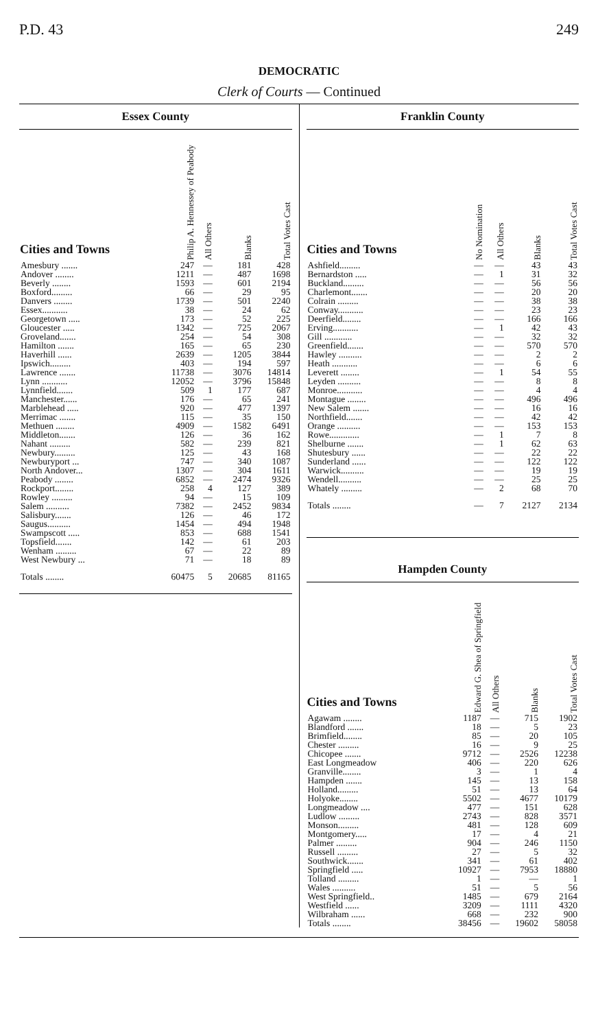P.D. 43 249
DEMOCRATIC
Clerk of Courts — Continued
Essex County
| Cities and Towns | Philip A. Hennessey of Peabody | All Others | Blanks | Total Votes Cast |
| --- | --- | --- | --- | --- |
| Amesbury ....... | 247 | — | 181 | 428 |
| Andover ........ | 1211 | — | 487 | 1698 |
| Beverly ........ | 1593 | — | 601 | 2194 |
| Boxford......... | 66 | — | 29 | 95 |
| Danvers ........ | 1739 | — | 501 | 2240 |
| Essex........... | 38 | — | 24 | 62 |
| Georgetown ..... | 173 | — | 52 | 225 |
| Gloucester ..... | 1342 | — | 725 | 2067 |
| Groveland....... | 254 | — | 54 | 308 |
| Hamilton ....... | 165 | — | 65 | 230 |
| Haverhill ...... | 2639 | — | 1205 | 3844 |
| Ipswich......... | 403 | — | 194 | 597 |
| Lawrence ....... | 11738 | — | 3076 | 14814 |
| Lynn ........... | 12052 | — | 3796 | 15848 |
| Lynnfield....... | 509 | 1 | 177 | 687 |
| Manchester...... | 176 | — | 65 | 241 |
| Marblehead ..... | 920 | — | 477 | 1397 |
| Merrimac ....... | 115 | — | 35 | 150 |
| Methuen ........ | 4909 | — | 1582 | 6491 |
| Middleton....... | 126 | — | 36 | 162 |
| Nahant ......... | 582 | — | 239 | 821 |
| Newbury......... | 125 | — | 43 | 168 |
| Newburyport ... | 747 | — | 340 | 1087 |
| North Andover... | 1307 | — | 304 | 1611 |
| Peabody ........ | 6852 | — | 2474 | 9326 |
| Rockport........ | 258 | 4 | 127 | 389 |
| Rowley ......... | 94 | — | 15 | 109 |
| Salem .......... | 7382 | — | 2452 | 9834 |
| Salisbury....... | 126 | — | 46 | 172 |
| Saugus.......... | 1454 | — | 494 | 1948 |
| Swampscott ..... | 853 | — | 688 | 1541 |
| Topsfield....... | 142 | — | 61 | 203 |
| Wenham ......... | 67 | — | 22 | 89 |
| West Newbury ... | 71 | — | 18 | 89 |
| Totals ........ | 60475 | 5 | 20685 | 81165 |
Franklin County
| Cities and Towns | No Nomination | All Others | Blanks | Total Votes Cast |
| --- | --- | --- | --- | --- |
| Ashfield......... | — | — | 43 | 43 |
| Bernardston ..... | — | 1 | 31 | 32 |
| Buckland......... | — | — | 56 | 56 |
| Charlemont....... | — | — | 20 | 20 |
| Colrain ......... | — | — | 38 | 38 |
| Conway........... | — | — | 23 | 23 |
| Deerfield........ | — | — | 166 | 166 |
| Erving........... | — | 1 | 42 | 43 |
| Gill ............ | — | — | 32 | 32 |
| Greenfield....... | — | — | 570 | 570 |
| Hawley .......... | — | — | 2 | 2 |
| Heath ........... | — | — | 6 | 6 |
| Leverett ........ | — | 1 | 54 | 55 |
| Leyden .......... | — | — | 8 | 8 |
| Monroe........... | — | — | 4 | 4 |
| Montague ........ | — | — | 496 | 496 |
| New Salem ....... | — | — | 16 | 16 |
| Northfield....... | — | — | 42 | 42 |
| Orange .......... | — | — | 153 | 153 |
| Rowe............. | — | 1 | 7 | 8 |
| Shelburne ....... | — | 1 | 62 | 63 |
| Shutesbury ...... | — | — | 22 | 22 |
| Sunderland ...... | — | — | 122 | 122 |
| Warwick.......... | — | — | 19 | 19 |
| Wendell.......... | — | — | 25 | 25 |
| Whately ......... | — | 2 | 68 | 70 |
| Totals ........ | — | 7 | 2127 | 2134 |
Hampden County
| Cities and Towns | Edward G. Shea of Springfield | All Others | Blanks | Total Votes Cast |
| --- | --- | --- | --- | --- |
| Agawam ........ | 1187 | — | 715 | 1902 |
| Blandford ....... | 18 | — | 5 | 23 |
| Brimfield........ | 85 | — | 20 | 105 |
| Chester ......... | 16 | — | 9 | 25 |
| Chicopee ....... | 9712 | — | 2526 | 12238 |
| East Longmeadow | 406 | — | 220 | 626 |
| Granville........ | 3 | — | 1 | 4 |
| Hampden ....... | 145 | — | 13 | 158 |
| Holland......... | 51 | — | 13 | 64 |
| Holyoke........ | 5502 | — | 4677 | 10179 |
| Longmeadow .... | 477 | — | 151 | 628 |
| Ludlow ......... | 2743 | — | 828 | 3571 |
| Monson......... | 481 | — | 128 | 609 |
| Montgomery..... | 17 | — | 4 | 21 |
| Palmer ......... | 904 | — | 246 | 1150 |
| Russell ......... | 27 | — | 5 | 32 |
| Southwick....... | 341 | — | 61 | 402 |
| Springfield ..... | 10927 | — | 7953 | 18880 |
| Tolland ......... | 1 | — | — | 1 |
| Wales .......... | 51 | — | 5 | 56 |
| West Springfield.. | 1485 | — | 679 | 2164 |
| Westfield ...... | 3209 | — | 1111 | 4320 |
| Wilbraham ...... | 668 | — | 232 | 900 |
| Totals ........ | 38456 | — | 19602 | 58058 |